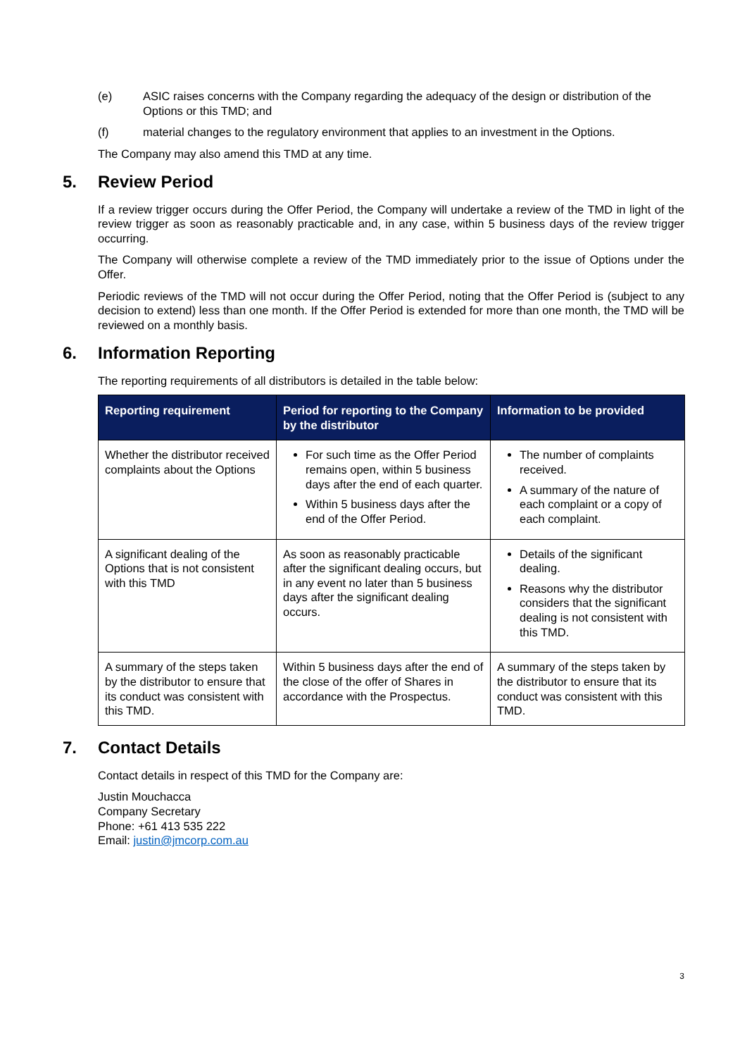(e) ASIC raises concerns with the Company regarding the adequacy of the design or distribution of the Options or this TMD; and
(f) material changes to the regulatory environment that applies to an investment in the Options.
The Company may also amend this TMD at any time.
5. Review Period
If a review trigger occurs during the Offer Period, the Company will undertake a review of the TMD in light of the review trigger as soon as reasonably practicable and, in any case, within 5 business days of the review trigger occurring.
The Company will otherwise complete a review of the TMD immediately prior to the issue of Options under the Offer.
Periodic reviews of the TMD will not occur during the Offer Period, noting that the Offer Period is (subject to any decision to extend) less than one month. If the Offer Period is extended for more than one month, the TMD will be reviewed on a monthly basis.
6. Information Reporting
The reporting requirements of all distributors is detailed in the table below:
| Reporting requirement | Period for reporting to the Company by the distributor | Information to be provided |
| --- | --- | --- |
| Whether the distributor received complaints about the Options | For such time as the Offer Period remains open, within 5 business days after the end of each quarter. Within 5 business days after the end of the Offer Period. | The number of complaints received. A summary of the nature of each complaint or a copy of each complaint. |
| A significant dealing of the Options that is not consistent with this TMD | As soon as reasonably practicable after the significant dealing occurs, but in any event no later than 5 business days after the significant dealing occurs. | Details of the significant dealing. Reasons why the distributor considers that the significant dealing is not consistent with this TMD. |
| A summary of the steps taken by the distributor to ensure that its conduct was consistent with this TMD. | Within 5 business days after the end of the close of the offer of Shares in accordance with the Prospectus. | A summary of the steps taken by the distributor to ensure that its conduct was consistent with this TMD. |
7. Contact Details
Contact details in respect of this TMD for the Company are:
Justin Mouchacca
Company Secretary
Phone: +61 413 535 222
Email: justin@jmcorp.com.au
3